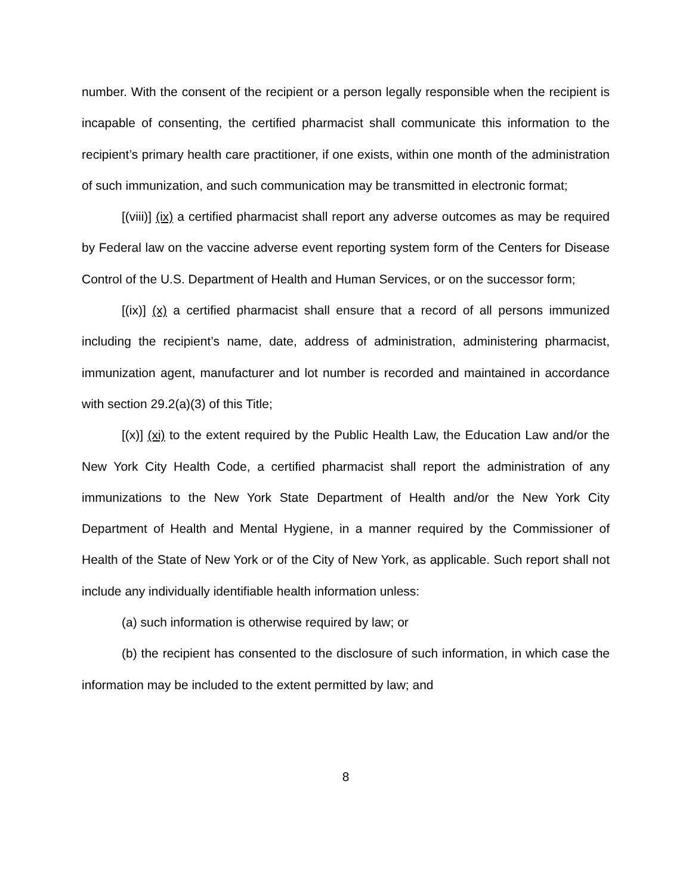number. With the consent of the recipient or a person legally responsible when the recipient is incapable of consenting, the certified pharmacist shall communicate this information to the recipient’s primary health care practitioner, if one exists, within one month of the administration of such immunization, and such communication may be transmitted in electronic format;
[(viii)] (ix) a certified pharmacist shall report any adverse outcomes as may be required by Federal law on the vaccine adverse event reporting system form of the Centers for Disease Control of the U.S. Department of Health and Human Services, or on the successor form;
[(ix)] (x) a certified pharmacist shall ensure that a record of all persons immunized including the recipient’s name, date, address of administration, administering pharmacist, immunization agent, manufacturer and lot number is recorded and maintained in accordance with section 29.2(a)(3) of this Title;
[(x)] (xi) to the extent required by the Public Health Law, the Education Law and/or the New York City Health Code, a certified pharmacist shall report the administration of any immunizations to the New York State Department of Health and/or the New York City Department of Health and Mental Hygiene, in a manner required by the Commissioner of Health of the State of New York or of the City of New York, as applicable. Such report shall not include any individually identifiable health information unless:
(a) such information is otherwise required by law; or
(b) the recipient has consented to the disclosure of such information, in which case the information may be included to the extent permitted by law; and
8